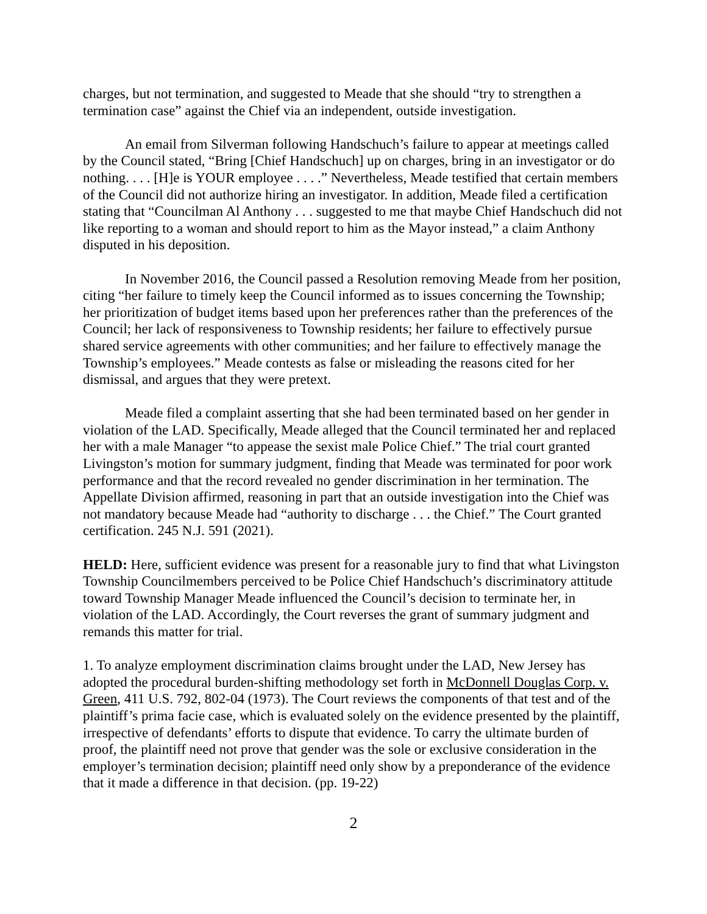charges, but not termination, and suggested to Meade that she should “try to strengthen a termination case” against the Chief via an independent, outside investigation.
An email from Silverman following Handschuch’s failure to appear at meetings called by the Council stated, “Bring [Chief Handschuch] up on charges, bring in an investigator or do nothing. . . . [H]e is YOUR employee . . . .” Nevertheless, Meade testified that certain members of the Council did not authorize hiring an investigator. In addition, Meade filed a certification stating that “Councilman Al Anthony . . . suggested to me that maybe Chief Handschuch did not like reporting to a woman and should report to him as the Mayor instead,” a claim Anthony disputed in his deposition.
In November 2016, the Council passed a Resolution removing Meade from her position, citing “her failure to timely keep the Council informed as to issues concerning the Township; her prioritization of budget items based upon her preferences rather than the preferences of the Council; her lack of responsiveness to Township residents; her failure to effectively pursue shared service agreements with other communities; and her failure to effectively manage the Township’s employees.” Meade contests as false or misleading the reasons cited for her dismissal, and argues that they were pretext.
Meade filed a complaint asserting that she had been terminated based on her gender in violation of the LAD. Specifically, Meade alleged that the Council terminated her and replaced her with a male Manager “to appease the sexist male Police Chief.” The trial court granted Livingston’s motion for summary judgment, finding that Meade was terminated for poor work performance and that the record revealed no gender discrimination in her termination. The Appellate Division affirmed, reasoning in part that an outside investigation into the Chief was not mandatory because Meade had “authority to discharge . . . the Chief.” The Court granted certification. 245 N.J. 591 (2021).
HELD: Here, sufficient evidence was present for a reasonable jury to find that what Livingston Township Councilmembers perceived to be Police Chief Handschuch’s discriminatory attitude toward Township Manager Meade influenced the Council’s decision to terminate her, in violation of the LAD. Accordingly, the Court reverses the grant of summary judgment and remands this matter for trial.
1. To analyze employment discrimination claims brought under the LAD, New Jersey has adopted the procedural burden-shifting methodology set forth in McDonnell Douglas Corp. v. Green, 411 U.S. 792, 802-04 (1973). The Court reviews the components of that test and of the plaintiff’s prima facie case, which is evaluated solely on the evidence presented by the plaintiff, irrespective of defendants’ efforts to dispute that evidence. To carry the ultimate burden of proof, the plaintiff need not prove that gender was the sole or exclusive consideration in the employer’s termination decision; plaintiff need only show by a preponderance of the evidence that it made a difference in that decision. (pp. 19-22)
2